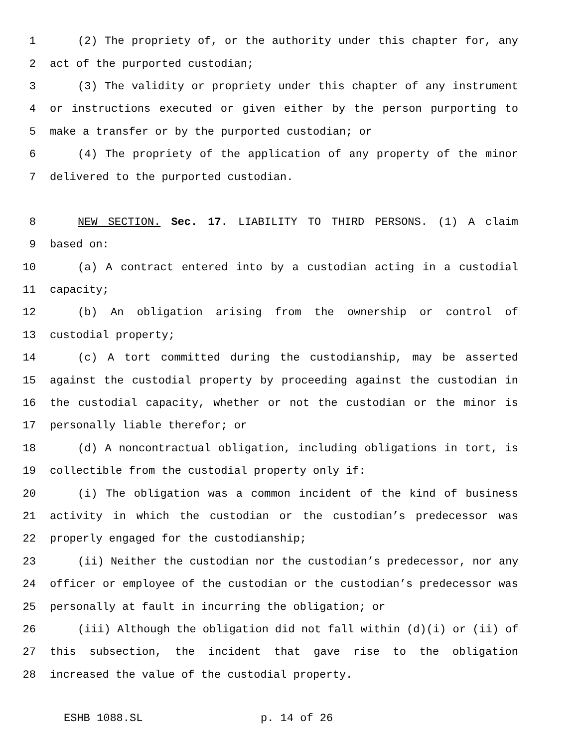1 (2) The propriety of, or the authority under this chapter for, any
2 act of the purported custodian;
3 (3) The validity or propriety under this chapter of any instrument
4 or instructions executed or given either by the person purporting to
5 make a transfer or by the purported custodian; or
6 (4) The propriety of the application of any property of the minor
7 delivered to the purported custodian.
8 NEW SECTION. Sec. 17. LIABILITY TO THIRD PERSONS. (1) A claim
9 based on:
10 (a) A contract entered into by a custodian acting in a custodial
11 capacity;
12 (b) An obligation arising from the ownership or control of
13 custodial property;
14 (c) A tort committed during the custodianship, may be asserted
15 against the custodial property by proceeding against the custodian in
16 the custodial capacity, whether or not the custodian or the minor is
17 personally liable therefor; or
18 (d) A noncontractual obligation, including obligations in tort, is
19 collectible from the custodial property only if:
20 (i) The obligation was a common incident of the kind of business
21 activity in which the custodian or the custodian’s predecessor was
22 properly engaged for the custodianship;
23 (ii) Neither the custodian nor the custodian’s predecessor, nor any
24 officer or employee of the custodian or the custodian’s predecessor was
25 personally at fault in incurring the obligation; or
26 (iii) Although the obligation did not fall within (d)(i) or (ii) of
27 this subsection, the incident that gave rise to the obligation
28 increased the value of the custodial property.
ESHB 1088.SL p. 14 of 26